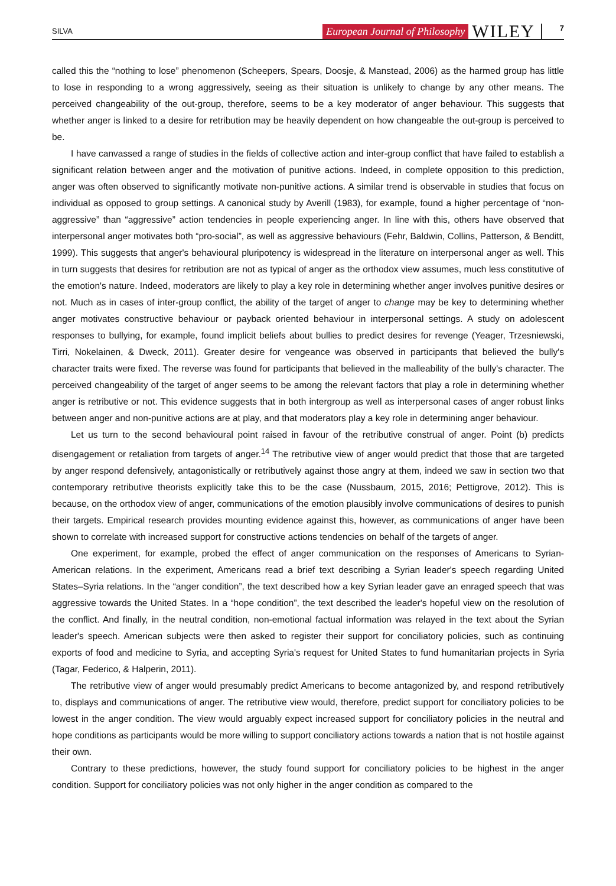SILVA European Journal of Philosophy WILEY 7
called this the “nothing to lose” phenomenon (Scheepers, Spears, Doosje, & Manstead, 2006) as the harmed group has little to lose in responding to a wrong aggressively, seeing as their situation is unlikely to change by any other means. The perceived changeability of the out-group, therefore, seems to be a key moderator of anger behaviour. This suggests that whether anger is linked to a desire for retribution may be heavily dependent on how changeable the out-group is perceived to be.
I have canvassed a range of studies in the fields of collective action and inter-group conflict that have failed to establish a significant relation between anger and the motivation of punitive actions. Indeed, in complete opposition to this prediction, anger was often observed to significantly motivate non-punitive actions. A similar trend is observable in studies that focus on individual as opposed to group settings. A canonical study by Averill (1983), for example, found a higher percentage of “non-aggressive” than “aggressive” action tendencies in people experiencing anger. In line with this, others have observed that interpersonal anger motivates both “pro-social”, as well as aggressive behaviours (Fehr, Baldwin, Collins, Patterson, & Benditt, 1999). This suggests that anger's behavioural pluripotency is widespread in the literature on interpersonal anger as well. This in turn suggests that desires for retribution are not as typical of anger as the orthodox view assumes, much less constitutive of the emotion's nature. Indeed, moderators are likely to play a key role in determining whether anger involves punitive desires or not. Much as in cases of inter-group conflict, the ability of the target of anger to change may be key to determining whether anger motivates constructive behaviour or payback oriented behaviour in interpersonal settings. A study on adolescent responses to bullying, for example, found implicit beliefs about bullies to predict desires for revenge (Yeager, Trzesniewski, Tirri, Nokelainen, & Dweck, 2011). Greater desire for vengeance was observed in participants that believed the bully's character traits were fixed. The reverse was found for participants that believed in the malleability of the bully's character. The perceived changeability of the target of anger seems to be among the relevant factors that play a role in determining whether anger is retributive or not. This evidence suggests that in both intergroup as well as interpersonal cases of anger robust links between anger and non-punitive actions are at play, and that moderators play a key role in determining anger behaviour.
Let us turn to the second behavioural point raised in favour of the retributive construal of anger. Point (b) predicts disengagement or retaliation from targets of anger.<sup>14</sup> The retributive view of anger would predict that those that are targeted by anger respond defensively, antagonistically or retributively against those angry at them, indeed we saw in section two that contemporary retributive theorists explicitly take this to be the case (Nussbaum, 2015, 2016; Pettigrove, 2012). This is because, on the orthodox view of anger, communications of the emotion plausibly involve communications of desires to punish their targets. Empirical research provides mounting evidence against this, however, as communications of anger have been shown to correlate with increased support for constructive actions tendencies on behalf of the targets of anger.
One experiment, for example, probed the effect of anger communication on the responses of Americans to Syrian-American relations. In the experiment, Americans read a brief text describing a Syrian leader's speech regarding United States–Syria relations. In the “anger condition”, the text described how a key Syrian leader gave an enraged speech that was aggressive towards the United States. In a “hope condition”, the text described the leader's hopeful view on the resolution of the conflict. And finally, in the neutral condition, non-emotional factual information was relayed in the text about the Syrian leader's speech. American subjects were then asked to register their support for conciliatory policies, such as continuing exports of food and medicine to Syria, and accepting Syria's request for United States to fund humanitarian projects in Syria (Tagar, Federico, & Halperin, 2011).
The retributive view of anger would presumably predict Americans to become antagonized by, and respond retributively to, displays and communications of anger. The retributive view would, therefore, predict support for conciliatory policies to be lowest in the anger condition. The view would arguably expect increased support for conciliatory policies in the neutral and hope conditions as participants would be more willing to support conciliatory actions towards a nation that is not hostile against their own.
Contrary to these predictions, however, the study found support for conciliatory policies to be highest in the anger condition. Support for conciliatory policies was not only higher in the anger condition as compared to the